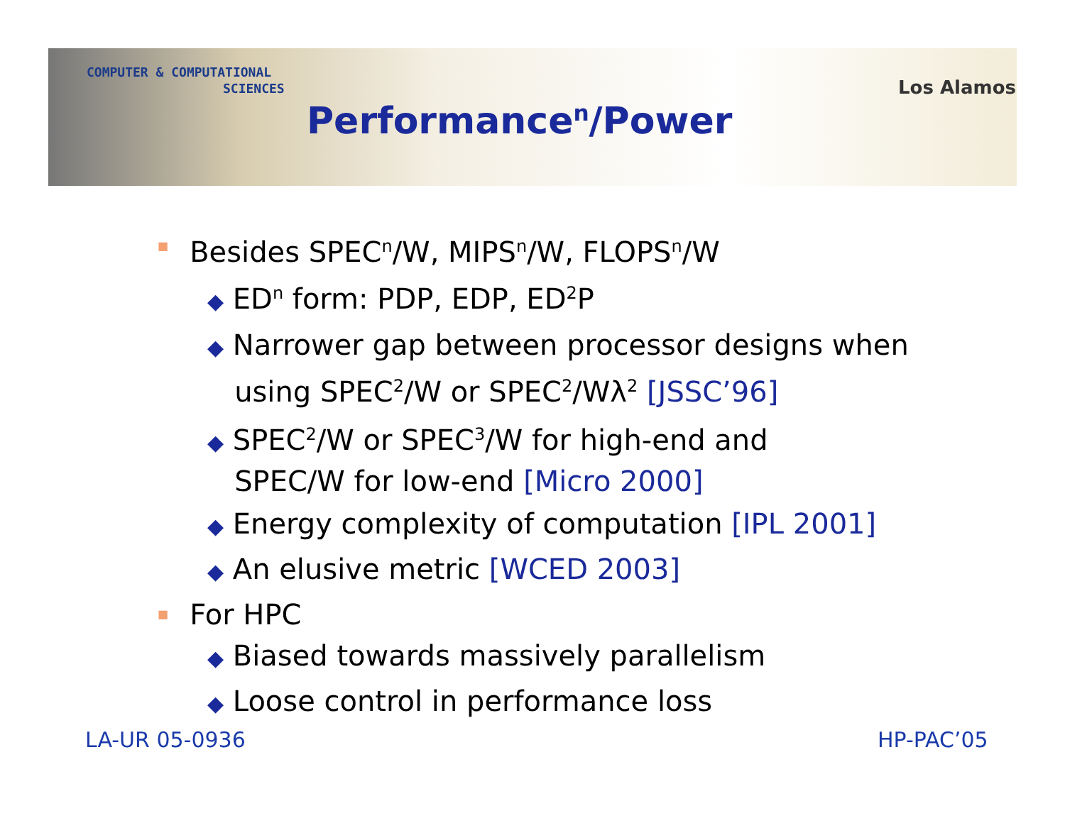COMPUTER & COMPUTATIONAL
SCIENCES
Los Alamos
Performance<sup>n</sup>/Power
■ Besides SPEC<sup>n</sup>/W, MIPS<sup>n</sup>/W, FLOPS<sup>n</sup>/W
◆ ED<sup>n</sup> form: PDP, EDP, ED<sup>2</sup>P
◆ Narrower gap between processor designs when
using SPEC<sup>2</sup>/W or SPEC<sup>2</sup>/Wλ<sup>2</sup> [JSSC’96]
◆ SPEC<sup>2</sup>/W or SPEC<sup>3</sup>/W for high-end and
SPEC/W for low-end [Micro 2000]
◆ Energy complexity of computation [IPL 2001]
◆ An elusive metric [WCED 2003]
■ For HPC
◆ Biased towards massively parallelism
◆ Loose control in performance loss
LA-UR 05-0936 HP-PAC’05